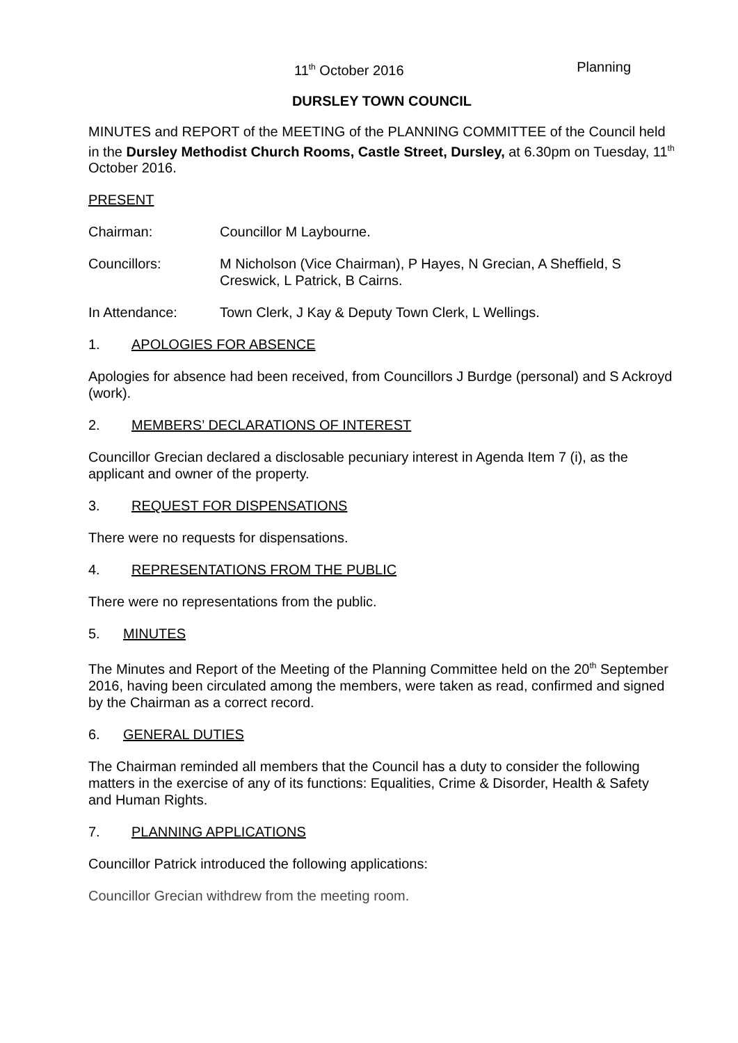11<sup>th</sup> October 2016 Planning
DURSLEY TOWN COUNCIL
MINUTES and REPORT of the MEETING of the PLANNING COMMITTEE of the Council held in the Dursley Methodist Church Rooms, Castle Street, Dursley, at 6.30pm on Tuesday, 11<sup>th</sup> October 2016.
PRESENT
Chairman: Councillor M Laybourne.
Councillors: M Nicholson (Vice Chairman), P Hayes, N Grecian, A Sheffield, S Creswick, L Patrick, B Cairns.
In Attendance: Town Clerk, J Kay & Deputy Town Clerk, L Wellings.
1. APOLOGIES FOR ABSENCE
Apologies for absence had been received, from Councillors J Burdge (personal) and S Ackroyd (work).
2. MEMBERS’ DECLARATIONS OF INTEREST
Councillor Grecian declared a disclosable pecuniary interest in Agenda Item 7 (i), as the applicant and owner of the property.
3. REQUEST FOR DISPENSATIONS
There were no requests for dispensations.
4. REPRESENTATIONS FROM THE PUBLIC
There were no representations from the public.
5. MINUTES
The Minutes and Report of the Meeting of the Planning Committee held on the 20<sup>th</sup> September 2016, having been circulated among the members, were taken as read, confirmed and signed by the Chairman as a correct record.
6. GENERAL DUTIES
The Chairman reminded all members that the Council has a duty to consider the following matters in the exercise of any of its functions: Equalities, Crime & Disorder, Health & Safety and Human Rights.
7. PLANNING APPLICATIONS
Councillor Patrick introduced the following applications:
Councillor Grecian withdrew from the meeting room.